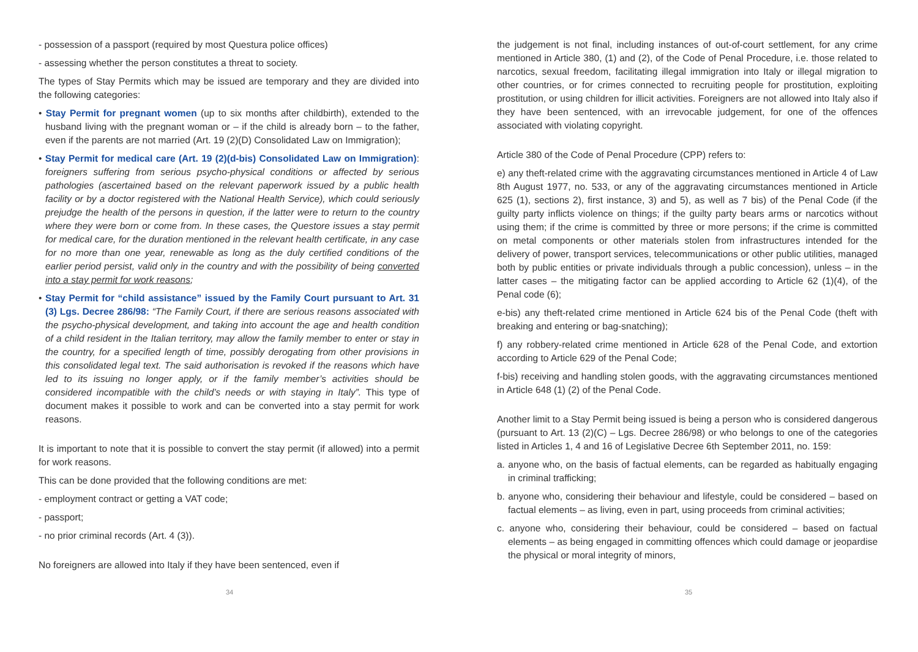- possession of a passport (required by most Questura police offices)
- assessing whether the person constitutes a threat to society.
The types of Stay Permits which may be issued are temporary and they are divided into the following categories:
• Stay Permit for pregnant women (up to six months after childbirth), extended to the husband living with the pregnant woman or – if the child is already born – to the father, even if the parents are not married (Art. 19 (2)(D) Consolidated Law on Immigration);
• Stay Permit for medical care (Art. 19 (2)(d-bis) Consolidated Law on Immigration): foreigners suffering from serious psycho-physical conditions or affected by serious pathologies (ascertained based on the relevant paperwork issued by a public health facility or by a doctor registered with the National Health Service), which could seriously prejudge the health of the persons in question, if the latter were to return to the country where they were born or come from. In these cases, the Questore issues a stay permit for medical care, for the duration mentioned in the relevant health certificate, in any case for no more than one year, renewable as long as the duly certified conditions of the earlier period persist, valid only in the country and with the possibility of being converted into a stay permit for work reasons;
• Stay Permit for “child assistance” issued by the Family Court pursuant to Art. 31 (3) Lgs. Decree 286/98: “The Family Court, if there are serious reasons associated with the psycho-physical development, and taking into account the age and health condition of a child resident in the Italian territory, may allow the family member to enter or stay in the country, for a specified length of time, possibly derogating from other provisions in this consolidated legal text. The said authorisation is revoked if the reasons which have led to its issuing no longer apply, or if the family member’s activities should be considered incompatible with the child’s needs or with staying in Italy”. This type of document makes it possible to work and can be converted into a stay permit for work reasons.
It is important to note that it is possible to convert the stay permit (if allowed) into a permit for work reasons.
This can be done provided that the following conditions are met:
- employment contract or getting a VAT code;
- passport;
- no prior criminal records (Art. 4 (3)).
No foreigners are allowed into Italy if they have been sentenced, even if
the judgement is not final, including instances of out-of-court settlement, for any crime mentioned in Article 380, (1) and (2), of the Code of Penal Procedure, i.e. those related to narcotics, sexual freedom, facilitating illegal immigration into Italy or illegal migration to other countries, or for crimes connected to recruiting people for prostitution, exploiting prostitution, or using children for illicit activities. Foreigners are not allowed into Italy also if they have been sentenced, with an irrevocable judgement, for one of the offences associated with violating copyright.
Article 380 of the Code of Penal Procedure (CPP) refers to:
e) any theft-related crime with the aggravating circumstances mentioned in Article 4 of Law 8th August 1977, no. 533, or any of the aggravating circumstances mentioned in Article 625 (1), sections 2), first instance, 3) and 5), as well as 7 bis) of the Penal Code (if the guilty party inflicts violence on things; if the guilty party bears arms or narcotics without using them; if the crime is committed by three or more persons; if the crime is committed on metal components or other materials stolen from infrastructures intended for the delivery of power, transport services, telecommunications or other public utilities, managed both by public entities or private individuals through a public concession), unless – in the latter cases – the mitigating factor can be applied according to Article 62 (1)(4), of the Penal code (6);
e-bis) any theft-related crime mentioned in Article 624 bis of the Penal Code (theft with breaking and entering or bag-snatching);
f) any robbery-related crime mentioned in Article 628 of the Penal Code, and extortion according to Article 629 of the Penal Code;
f-bis) receiving and handling stolen goods, with the aggravating circumstances mentioned in Article 648 (1) (2) of the Penal Code.
Another limit to a Stay Permit being issued is being a person who is considered dangerous (pursuant to Art. 13 (2)(C) – Lgs. Decree 286/98) or who belongs to one of the categories listed in Articles 1, 4 and 16 of Legislative Decree 6th September 2011, no. 159:
a. anyone who, on the basis of factual elements, can be regarded as habitually engaging in criminal trafficking;
b. anyone who, considering their behaviour and lifestyle, could be considered – based on factual elements – as living, even in part, using proceeds from criminal activities;
c. anyone who, considering their behaviour, could be considered – based on factual elements – as being engaged in committing offences which could damage or jeopardise the physical or moral integrity of minors,
34 35